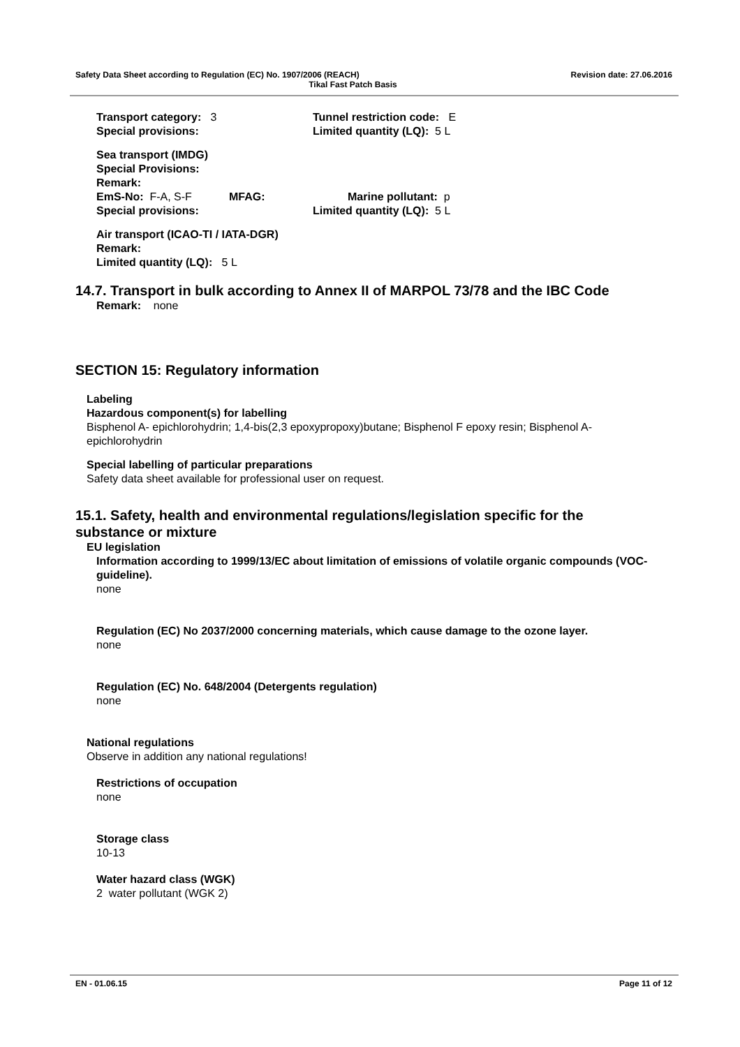Safety Data Sheet according to Regulation (EC) No. 1907/2006 (REACH) Revision date: 27.06.2016
Tikal Fast Patch Basis
Transport category: 3 Tunnel restriction code: E
Special provisions: Limited quantity (LQ): 5 L
Sea transport (IMDG)
Special Provisions:
Remark:
EmS-No: F-A, S-F MFAG: Marine pollutant: p
Special provisions: Limited quantity (LQ): 5 L
Air transport (ICAO-TI / IATA-DGR)
Remark:
Limited quantity (LQ): 5 L
14.7. Transport in bulk according to Annex II of MARPOL 73/78 and the IBC Code
Remark: none
SECTION 15: Regulatory information
Labeling
Hazardous component(s) for labelling
Bisphenol A- epichlorohydrin; 1,4-bis(2,3 epoxypropoxy)butane; Bisphenol F epoxy resin; Bisphenol A-epichlorohydrin
Special labelling of particular preparations
Safety data sheet available for professional user on request.
15.1. Safety, health and environmental regulations/legislation specific for the substance or mixture
EU legislation
Information according to 1999/13/EC about limitation of emissions of volatile organic compounds (VOC-guideline).
none
Regulation (EC) No 2037/2000 concerning materials, which cause damage to the ozone layer.
none
Regulation (EC) No. 648/2004 (Detergents regulation)
none
National regulations
Observe in addition any national regulations!
Restrictions of occupation
none
Storage class
10-13
Water hazard class (WGK)
2 water pollutant (WGK 2)
EN - 01.06.15 Page 11 of 12